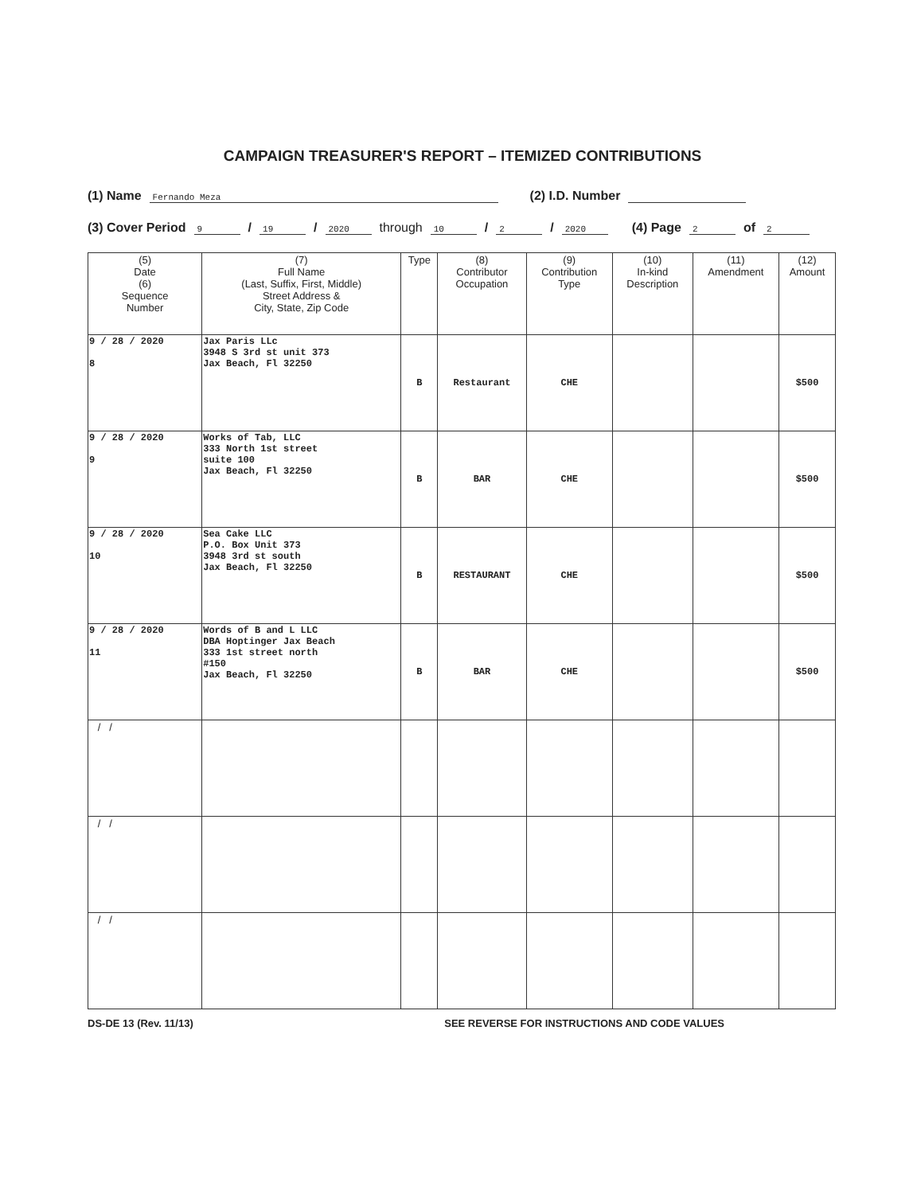CAMPAIGN TREASURER'S REPORT – ITEMIZED CONTRIBUTIONS
(1) Name Fernando Meza (2) I.D. Number
(3) Cover Period 9 / 19 / 2020 through 10 / 2 / 2020 (4) Page 2 of 2
| (5) Date (6) Sequence Number | (7) Full Name (Last, Suffix, First, Middle) Street Address & City, State, Zip Code | Type | (8) Contributor Occupation | (9) Contribution Type | (10) In-kind Description | (11) Amendment | (12) Amount |
| --- | --- | --- | --- | --- | --- | --- | --- |
| 9 / 28 / 2020 8 | Jax Paris LLc 3948 S 3rd st unit 373 Jax Beach, Fl 32250 | B | Restaurant | CHE | | | $500 |
| 9 / 28 / 2020 9 | Works of Tab, LLC 333 North 1st street suite 100 Jax Beach, Fl 32250 | B | BAR | CHE | | | $500 |
| 9 / 28 / 2020 10 | Sea Cake LLC P.O. Box Unit 373 3948 3rd st south Jax Beach, Fl 32250 | B | RESTAURANT | CHE | | | $500 |
| 9 / 28 / 2020 11 | Words of B and L LLC DBA Hoptinger Jax Beach 333 1st street north #150 Jax Beach, Fl 32250 | B | BAR | CHE | | | $500 |
| / / | | | | | | | |
| / / | | | | | | | |
| / / | | | | | | | |
DS-DE 13 (Rev. 11/13) SEE REVERSE FOR INSTRUCTIONS AND CODE VALUES